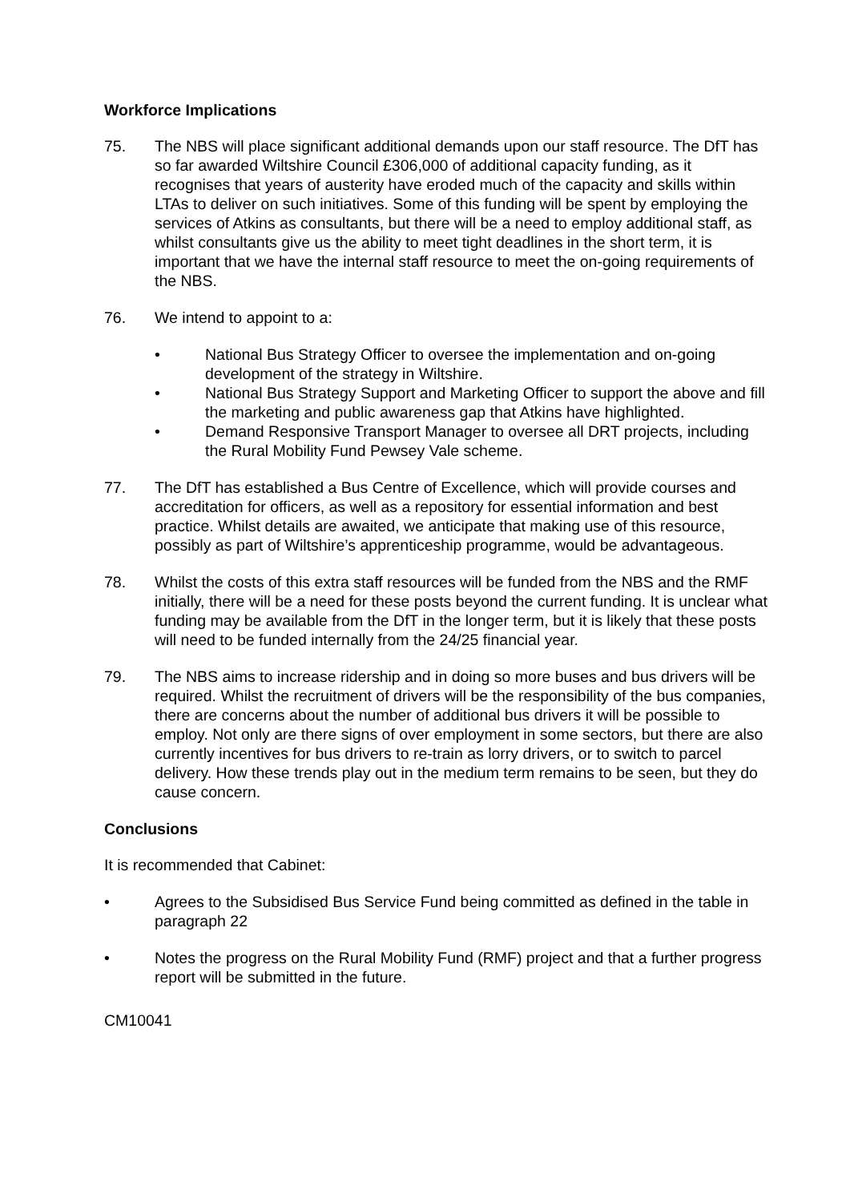Workforce Implications
75. The NBS will place significant additional demands upon our staff resource. The DfT has so far awarded Wiltshire Council £306,000 of additional capacity funding, as it recognises that years of austerity have eroded much of the capacity and skills within LTAs to deliver on such initiatives. Some of this funding will be spent by employing the services of Atkins as consultants, but there will be a need to employ additional staff, as whilst consultants give us the ability to meet tight deadlines in the short term, it is important that we have the internal staff resource to meet the on-going requirements of the NBS.
76. We intend to appoint to a:
• National Bus Strategy Officer to oversee the implementation and on-going development of the strategy in Wiltshire.
• National Bus Strategy Support and Marketing Officer to support the above and fill the marketing and public awareness gap that Atkins have highlighted.
• Demand Responsive Transport Manager to oversee all DRT projects, including the Rural Mobility Fund Pewsey Vale scheme.
77. The DfT has established a Bus Centre of Excellence, which will provide courses and accreditation for officers, as well as a repository for essential information and best practice. Whilst details are awaited, we anticipate that making use of this resource, possibly as part of Wiltshire’s apprenticeship programme, would be advantageous.
78. Whilst the costs of this extra staff resources will be funded from the NBS and the RMF initially, there will be a need for these posts beyond the current funding. It is unclear what funding may be available from the DfT in the longer term, but it is likely that these posts will need to be funded internally from the 24/25 financial year.
79. The NBS aims to increase ridership and in doing so more buses and bus drivers will be required. Whilst the recruitment of drivers will be the responsibility of the bus companies, there are concerns about the number of additional bus drivers it will be possible to employ. Not only are there signs of over employment in some sectors, but there are also currently incentives for bus drivers to re-train as lorry drivers, or to switch to parcel delivery. How these trends play out in the medium term remains to be seen, but they do cause concern.
Conclusions
It is recommended that Cabinet:
• Agrees to the Subsidised Bus Service Fund being committed as defined in the table in paragraph 22
• Notes the progress on the Rural Mobility Fund (RMF) project and that a further progress report will be submitted in the future.
CM10041